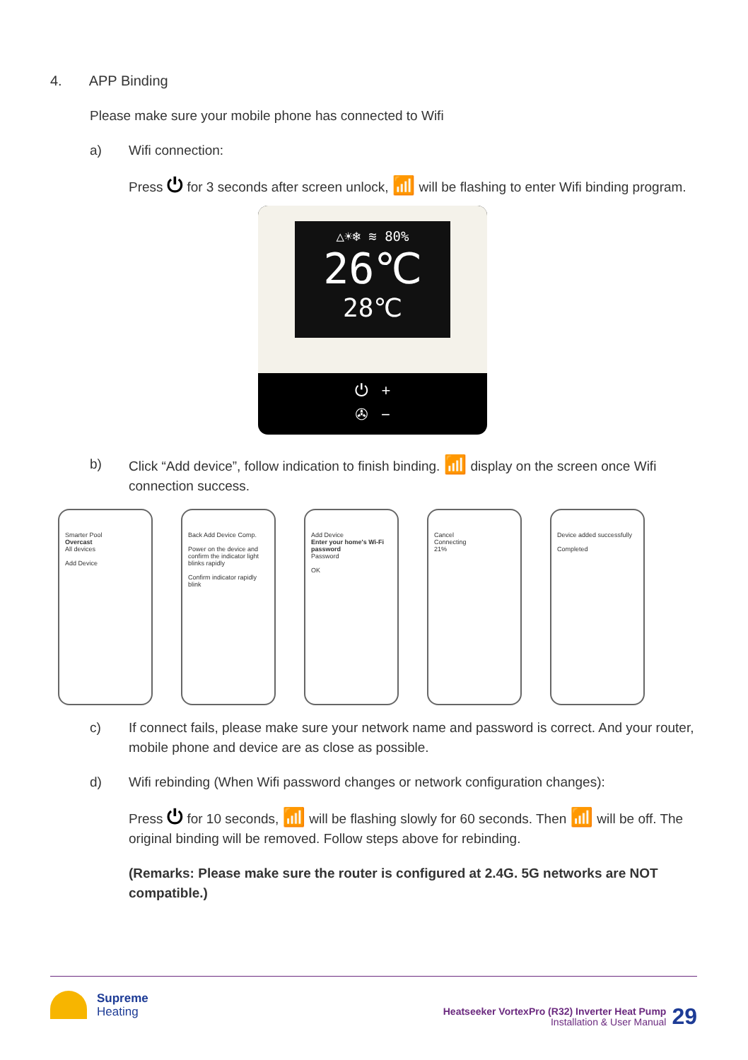4. APP Binding
Please make sure your mobile phone has connected to Wifi
a) Wifi connection:
Press ⏻ for 3 seconds after screen unlock, 📶 will be flashing to enter Wifi binding program.
△☀❄ ≋ 80%
26℃
28℃
⏻ +
✇ −
b) Click “Add device”, follow indication to finish binding. 📶 display on the screen once Wifi connection success.
Smarter Pool
Overcast
All devices
Add Device
Back Add Device Comp.
Power on the device and confirm the indicator light blinks rapidly
Confirm indicator rapidly blink
Add Device
Enter your home's Wi-Fi password
Password
OK
Cancel
Connecting
21%
Device added successfully
Completed
c) If connect fails, please make sure your network name and password is correct. And your router, mobile phone and device are as close as possible.
d) Wifi rebinding (When Wifi password changes or network configuration changes):
Press ⏻ for 10 seconds, 📶 will be flashing slowly for 60 seconds. Then 📶 will be off. The original binding will be removed. Follow steps above for rebinding.
(Remarks: Please make sure the router is configured at 2.4G. 5G networks are NOT compatible.)
Supreme
Heating
Heatseeker VortexPro (R32) Inverter Heat Pump
Installation & User Manual
29